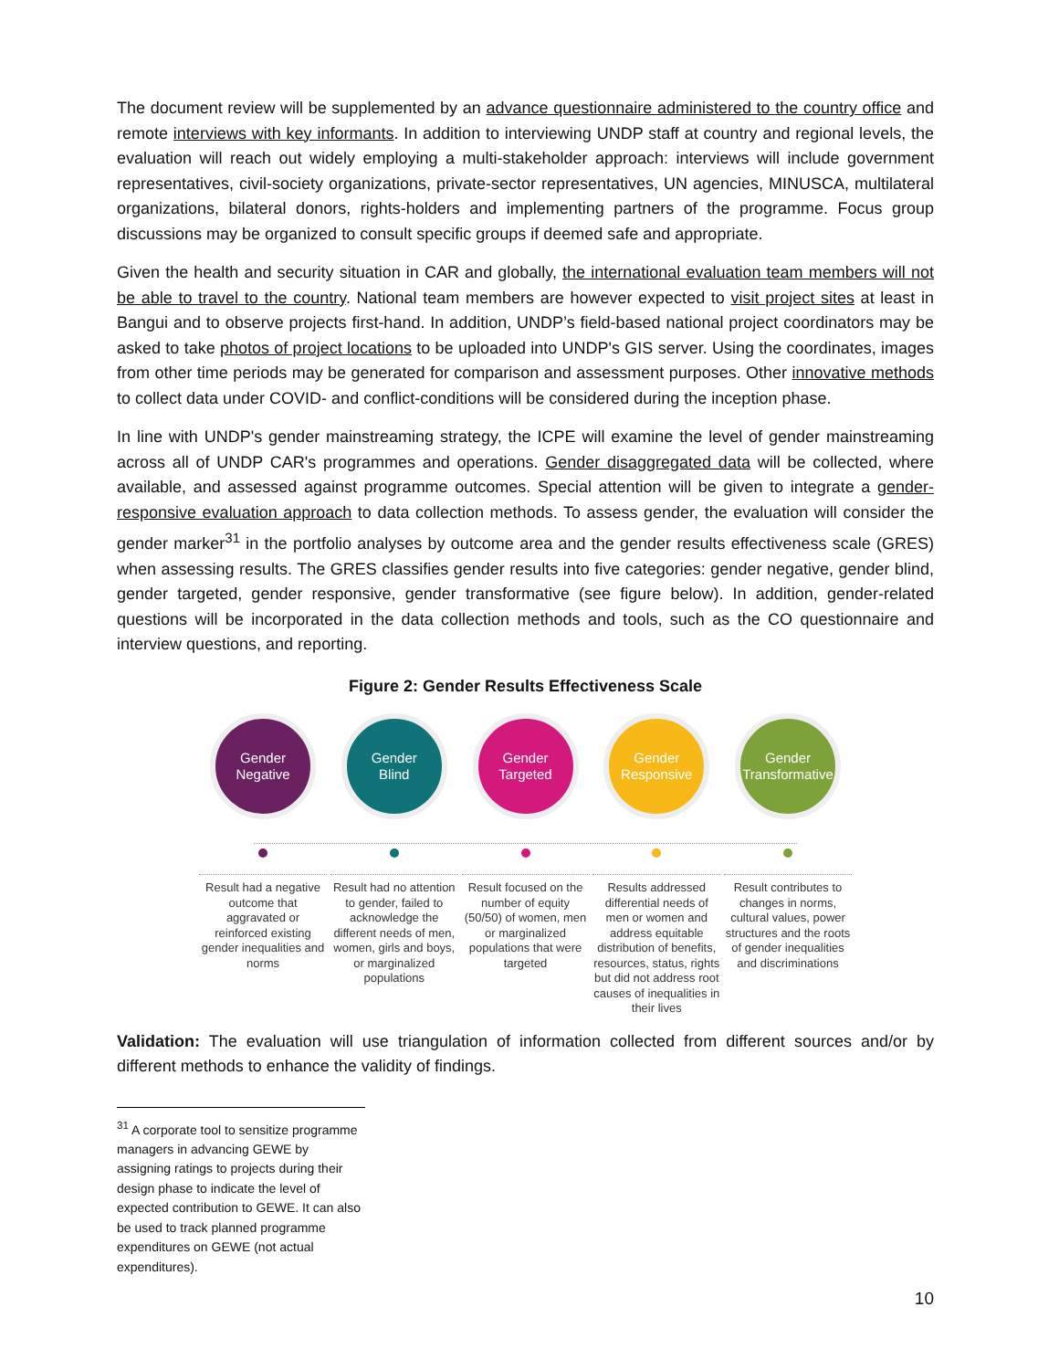The document review will be supplemented by an advance questionnaire administered to the country office and remote interviews with key informants. In addition to interviewing UNDP staff at country and regional levels, the evaluation will reach out widely employing a multi-stakeholder approach: interviews will include government representatives, civil-society organizations, private-sector representatives, UN agencies, MINUSCA, multilateral organizations, bilateral donors, rights-holders and implementing partners of the programme. Focus group discussions may be organized to consult specific groups if deemed safe and appropriate.
Given the health and security situation in CAR and globally, the international evaluation team members will not be able to travel to the country. National team members are however expected to visit project sites at least in Bangui and to observe projects first-hand. In addition, UNDP’s field-based national project coordinators may be asked to take photos of project locations to be uploaded into UNDP's GIS server. Using the coordinates, images from other time periods may be generated for comparison and assessment purposes. Other innovative methods to collect data under COVID- and conflict-conditions will be considered during the inception phase.
In line with UNDP's gender mainstreaming strategy, the ICPE will examine the level of gender mainstreaming across all of UNDP CAR's programmes and operations. Gender disaggregated data will be collected, where available, and assessed against programme outcomes. Special attention will be given to integrate a gender-responsive evaluation approach to data collection methods. To assess gender, the evaluation will consider the gender marker<sup>31</sup> in the portfolio analyses by outcome area and the gender results effectiveness scale (GRES) when assessing results. The GRES classifies gender results into five categories: gender negative, gender blind, gender targeted, gender responsive, gender transformative (see figure below). In addition, gender-related questions will be incorporated in the data collection methods and tools, such as the CO questionnaire and interview questions, and reporting.
Figure 2: Gender Results Effectiveness Scale
Gender
Negative
Result had a negative outcome that aggravated or reinforced existing gender inequalities and norms
Gender
Blind
Result had no attention to gender, failed to acknowledge the different needs of men, women, girls and boys, or marginalized populations
Gender
Targeted
Result focused on the number of equity (50/50) of women, men or marginalized populations that were targeted
Gender
Responsive
Results addressed differential needs of men or women and address equitable distribution of benefits, resources, status, rights but did not address root causes of inequalities in their lives
Gender
Transformative
Result contributes to changes in norms, cultural values, power structures and the roots of gender inequalities and discriminations
Validation: The evaluation will use triangulation of information collected from different sources and/or by different methods to enhance the validity of findings.
<sup>31</sup> A corporate tool to sensitize programme managers in advancing GEWE by assigning ratings to projects during their design phase to indicate the level of expected contribution to GEWE. It can also be used to track planned programme expenditures on GEWE (not actual expenditures).
10